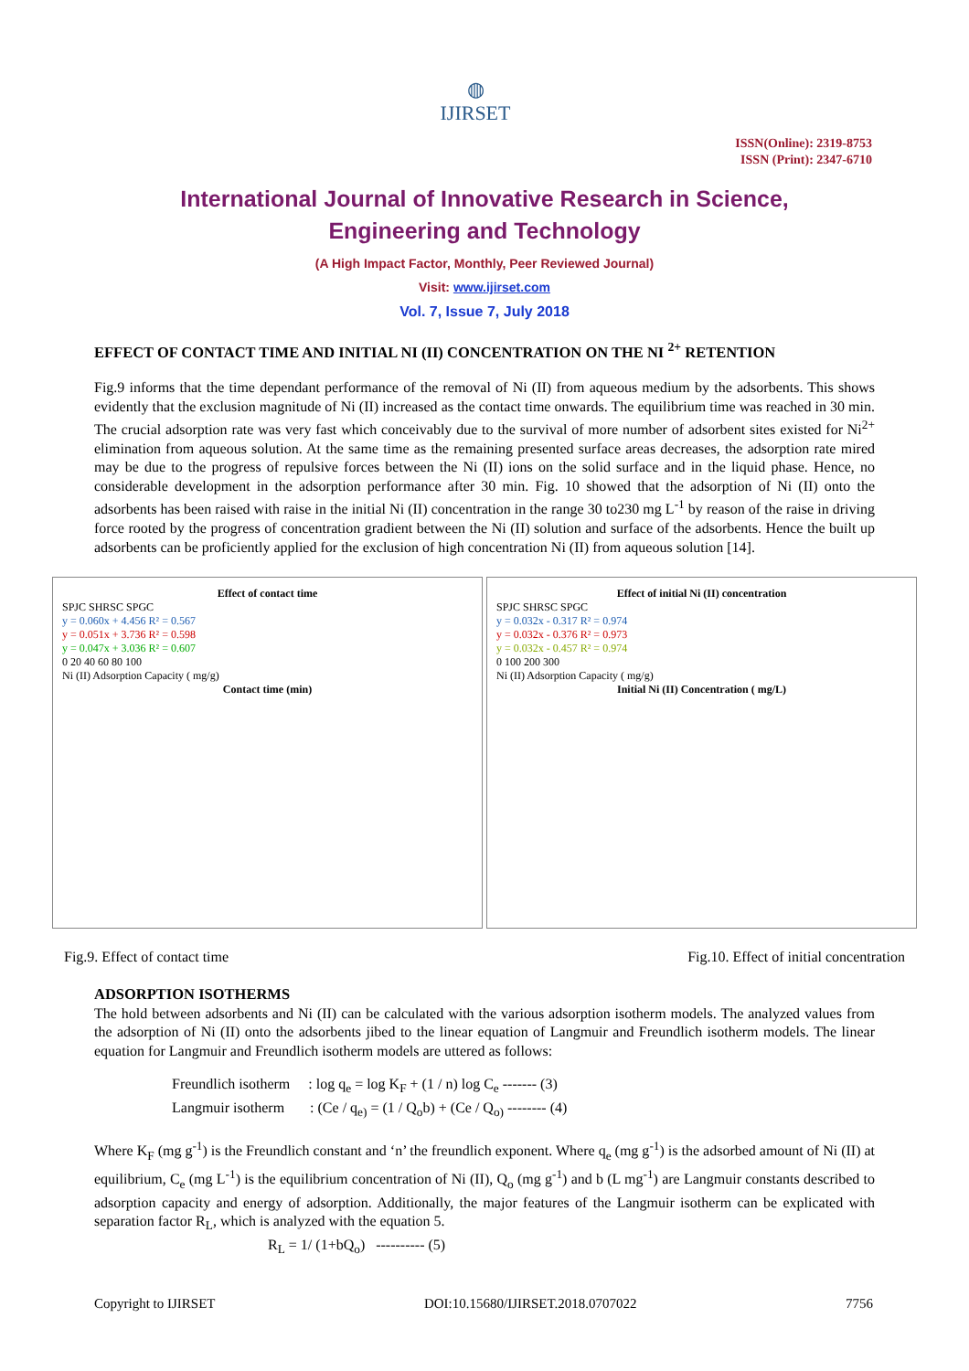◍
IJIRSET
ISSN(Online): 2319-8753
ISSN (Print): 2347-6710
International Journal of Innovative Research in Science,
Engineering and Technology
(A High Impact Factor, Monthly, Peer Reviewed Journal)
Visit: www.ijirset.com
Vol. 7, Issue 7, July 2018
EFFECT OF CONTACT TIME AND INITIAL NI (II) CONCENTRATION ON THE NI <sup>2+</sup> RETENTION
Fig.9 informs that the time dependant performance of the removal of Ni (II) from aqueous medium by the adsorbents. This shows evidently that the exclusion magnitude of Ni (II) increased as the contact time onwards. The equilibrium time was reached in 30 min. The crucial adsorption rate was very fast which conceivably due to the survival of more number of adsorbent sites existed for Ni<sup>2+</sup> elimination from aqueous solution. At the same time as the remaining presented surface areas decreases, the adsorption rate mired may be due to the progress of repulsive forces between the Ni (II) ions on the solid surface and in the liquid phase. Hence, no considerable development in the adsorption performance after 30 min. Fig. 10 showed that the adsorption of Ni (II) onto the adsorbents has been raised with raise in the initial Ni (II) concentration in the range 30 to230 mg L<sup>-1</sup> by reason of the raise in driving force rooted by the progress of concentration gradient between the Ni (II) solution and surface of the adsorbents. Hence the built up adsorbents can be proficiently applied for the exclusion of high concentration Ni (II) from aqueous solution [14].
Effect of contact time
SPJC SHRSC SPGC
y = 0.060x + 4.456 R² = 0.567
y = 0.051x + 3.736 R² = 0.598
y = 0.047x + 3.036 R² = 0.607
0 20 40 60 80 100
Ni (II) Adsorption Capacity ( mg/g)
Contact time (min)
Effect of initial Ni (II) concentration
SPJC SHRSC SPGC
y = 0.032x - 0.317 R² = 0.974
y = 0.032x - 0.376 R² = 0.973
y = 0.032x - 0.457 R² = 0.974
0 100 200 300
Ni (II) Adsorption Capacity ( mg/g)
Initial Ni (II) Concentration ( mg/L)
Fig.9. Effect of contact time Fig.10. Effect of initial concentration
ADSORPTION ISOTHERMS
The hold between adsorbents and Ni (II) can be calculated with the various adsorption isotherm models. The analyzed values from the adsorption of Ni (II) onto the adsorbents jibed to the linear equation of Langmuir and Freundlich isotherm models. The linear equation for Langmuir and Freundlich isotherm models are uttered as follows:
Freundlich isotherm : log q<sub>e</sub> = log K<sub>F</sub> + (1 / n) log C<sub>e</sub> ------- (3)
Langmuir isotherm : (Ce / q<sub>e)</sub> = (1 / Q<sub>o</sub>b) + (Ce / Q<sub>o)</sub> -------- (4)
Where K<sub>F</sub> (mg g<sup>-1</sup>) is the Freundlich constant and ‘n’ the freundlich exponent. Where q<sub>e</sub> (mg g<sup>-1</sup>) is the adsorbed amount of Ni (II) at equilibrium, C<sub>e</sub> (mg L<sup>-1</sup>) is the equilibrium concentration of Ni (II), Q<sub>o</sub> (mg g<sup>-1</sup>) and b (L mg<sup>-1</sup>) are Langmuir constants described to adsorption capacity and energy of adsorption. Additionally, the major features of the Langmuir isotherm can be explicated with separation factor R<sub>L</sub>, which is analyzed with the equation 5.
R<sub>L</sub> = 1/ (1+bQ<sub>o</sub>) ---------- (5)
Copyright to IJIRSET DOI:10.15680/IJIRSET.2018.0707022 7756